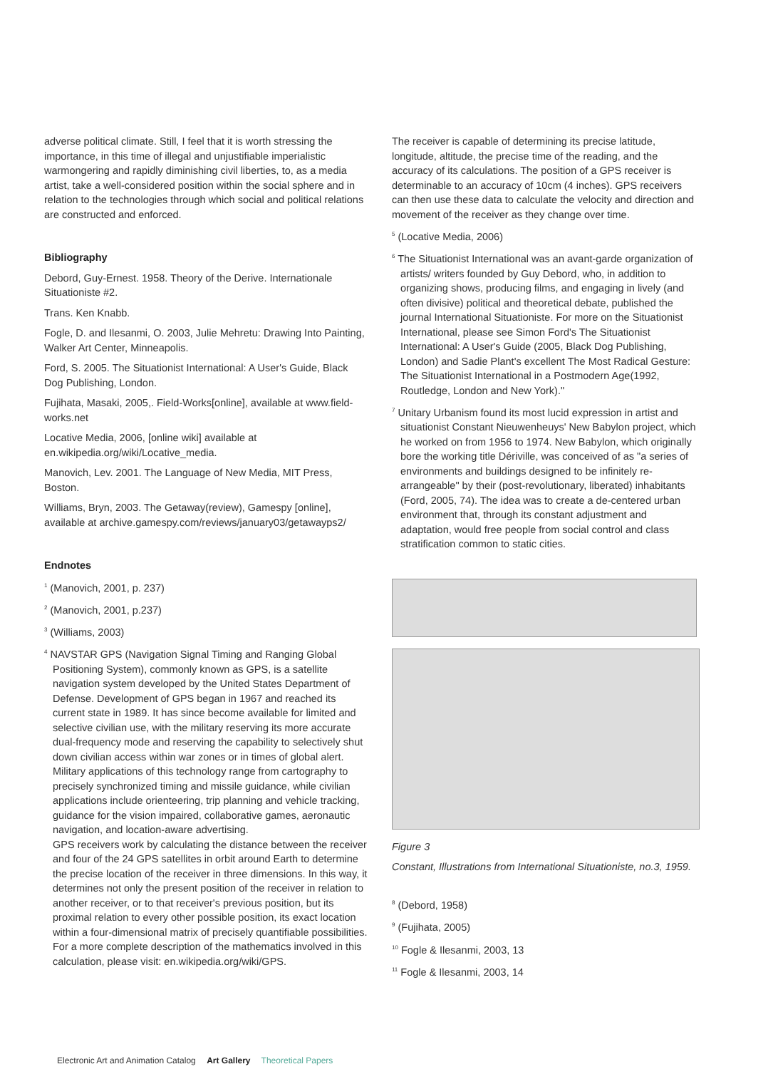adverse political climate. Still, I feel that it is worth stressing the importance, in this time of illegal and unjustifiable imperialistic warmongering and rapidly diminishing civil liberties, to, as a media artist, take a well-considered position within the social sphere and in relation to the technologies through which social and political relations are constructed and enforced.
Bibliography
Debord, Guy-Ernest. 1958. Theory of the Derive. Internationale Situationiste #2.
Trans. Ken Knabb.
Fogle, D. and Ilesanmi, O. 2003, Julie Mehretu: Drawing Into Painting, Walker Art Center, Minneapolis.
Ford, S. 2005. The Situationist International: A User's Guide, Black Dog Publishing, London.
Fujihata, Masaki, 2005,. Field-Works[online], available at www.field-works.net
Locative Media, 2006, [online wiki] available at en.wikipedia.org/wiki/Locative_media.
Manovich, Lev. 2001. The Language of New Media, MIT Press, Boston.
Williams, Bryn, 2003. The Getaway(review), Gamespy [online], available at archive.gamespy.com/reviews/january03/getawayps2/
Endnotes
<sup>1</sup> (Manovich, 2001, p. 237)
<sup>2</sup> (Manovich, 2001, p.237)
<sup>3</sup> (Williams, 2003)
<sup>4</sup> NAVSTAR GPS (Navigation Signal Timing and Ranging Global Positioning System), commonly known as GPS, is a satellite navigation system developed by the United States Department of Defense. Development of GPS began in 1967 and reached its current state in 1989. It has since become available for limited and selective civilian use, with the military reserving its more accurate dual-frequency mode and reserving the capability to selectively shut down civilian access within war zones or in times of global alert. Military applications of this technology range from cartography to precisely synchronized timing and missile guidance, while civilian applications include orienteering, trip planning and vehicle tracking, guidance for the vision impaired, collaborative games, aeronautic navigation, and location-aware advertising.
GPS receivers work by calculating the distance between the receiver and four of the 24 GPS satellites in orbit around Earth to determine the precise location of the receiver in three dimensions. In this way, it determines not only the present position of the receiver in relation to another receiver, or to that receiver's previous position, but its proximal relation to every other possible position, its exact location within a four-dimensional matrix of precisely quantifiable possibilities. For a more complete description of the mathematics involved in this calculation, please visit: en.wikipedia.org/wiki/GPS.
The receiver is capable of determining its precise latitude, longitude, altitude, the precise time of the reading, and the accuracy of its calculations. The position of a GPS receiver is determinable to an accuracy of 10cm (4 inches). GPS receivers can then use these data to calculate the velocity and direction and movement of the receiver as they change over time.
<sup>5</sup> (Locative Media, 2006)
<sup>6</sup> The Situationist International was an avant-garde organization of artists/ writers founded by Guy Debord, who, in addition to organizing shows, producing films, and engaging in lively (and often divisive) political and theoretical debate, published the journal International Situationiste. For more on the Situationist International, please see Simon Ford's The Situationist International: A User's Guide (2005, Black Dog Publishing, London) and Sadie Plant's excellent The Most Radical Gesture: The Situationist International in a Postmodern Age(1992, Routledge, London and New York)."
<sup>7</sup> Unitary Urbanism found its most lucid expression in artist and situationist Constant Nieuwenheuys' New Babylon project, which he worked on from 1956 to 1974. New Babylon, which originally bore the working title Dériville, was conceived of as "a series of environments and buildings designed to be infinitely re-arrangeable" by their (post-revolutionary, liberated) inhabitants (Ford, 2005, 74). The idea was to create a de-centered urban environment that, through its constant adjustment and adaptation, would free people from social control and class stratification common to static cities.
Figure 3
Constant, Illustrations from International Situationiste, no.3, 1959.
<sup>8</sup> (Debord, 1958)
<sup>9</sup> (Fujihata, 2005)
<sup>10</sup> Fogle & Ilesanmi, 2003, 13
<sup>11</sup> Fogle & Ilesanmi, 2003, 14
Electronic Art and Animation Catalog Art Gallery Theoretical Papers